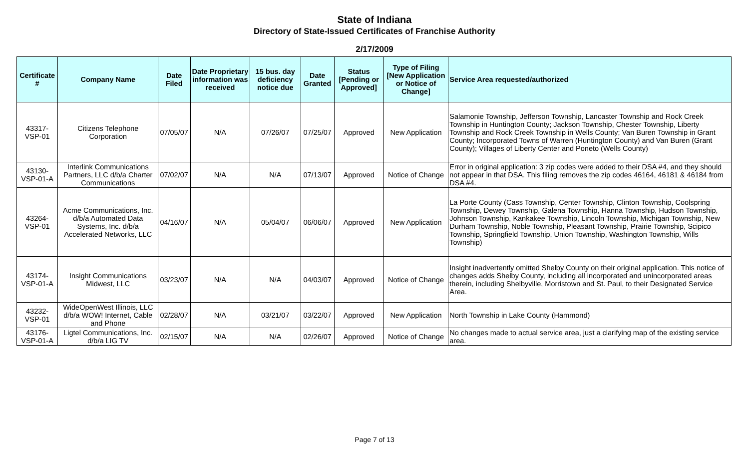State of Indiana
Directory of State-Issued Certificates of Franchise Authority
2/17/2009
| Certificate # | Company Name | Date Filed | Date Proprietary information was received | 15 bus. day deficiency notice due | Date Granted | Status [Pending or Approved] | Type of Filing [New Application or Notice of Change] | Service Area requested/authorized |
| --- | --- | --- | --- | --- | --- | --- | --- | --- |
| 43317-VSP-01 | Citizens Telephone Corporation | 07/05/07 | N/A | 07/26/07 | 07/25/07 | Approved | New Application | Salamonie Township, Jefferson Township, Lancaster Township and Rock Creek Township in Huntington County; Jackson Township, Chester Township, Liberty Township and Rock Creek Township in Wells County; Van Buren Township in Grant County; Incorporated Towns of Warren (Huntington County) and Van Buren (Grant County); Villages of Liberty Center and Poneto (Wells County) |
| 43130-VSP-01-A | Interlink Communications Partners, LLC d/b/a Charter Communications | 07/02/07 | N/A | N/A | 07/13/07 | Approved | Notice of Change | Error in original application: 3 zip codes were added to their DSA #4, and they should not appear in that DSA. This filing removes the zip codes 46164, 46181 & 46184 from DSA #4. |
| 43264-VSP-01 | Acme Communications, Inc. d/b/a Automated Data Systems, Inc. d/b/a Accelerated Networks, LLC | 04/16/07 | N/A | 05/04/07 | 06/06/07 | Approved | New Application | La Porte County (Cass Township, Center Township, Clinton Township, Coolspring Township, Dewey Township, Galena Township, Hanna Township, Hudson Township, Johnson Township, Kankakee Township, Lincoln Township, Michigan Township, New Durham Township, Noble Township, Pleasant Township, Prairie Township, Scipico Township, Springfield Township, Union Township, Washington Township, Wills Township) |
| 43174-VSP-01-A | Insight Communications Midwest, LLC | 03/23/07 | N/A | N/A | 04/03/07 | Approved | Notice of Change | Insight inadvertently omitted Shelby County on their original application. This notice of changes adds Shelby County, including all incorporated and unincorporated areas therein, including Shelbyville, Morristown and St. Paul, to their Designated Service Area. |
| 43232-VSP-01 | WideOpenWest Illinois, LLC d/b/a WOW! Internet, Cable and Phone | 02/28/07 | N/A | 03/21/07 | 03/22/07 | Approved | New Application | North Township in Lake County (Hammond) |
| 43176-VSP-01-A | Ligtel Communications, Inc. d/b/a LIG TV | 02/15/07 | N/A | N/A | 02/26/07 | Approved | Notice of Change | No changes made to actual service area, just a clarifying map of the existing service area. |
Page 7 of 13